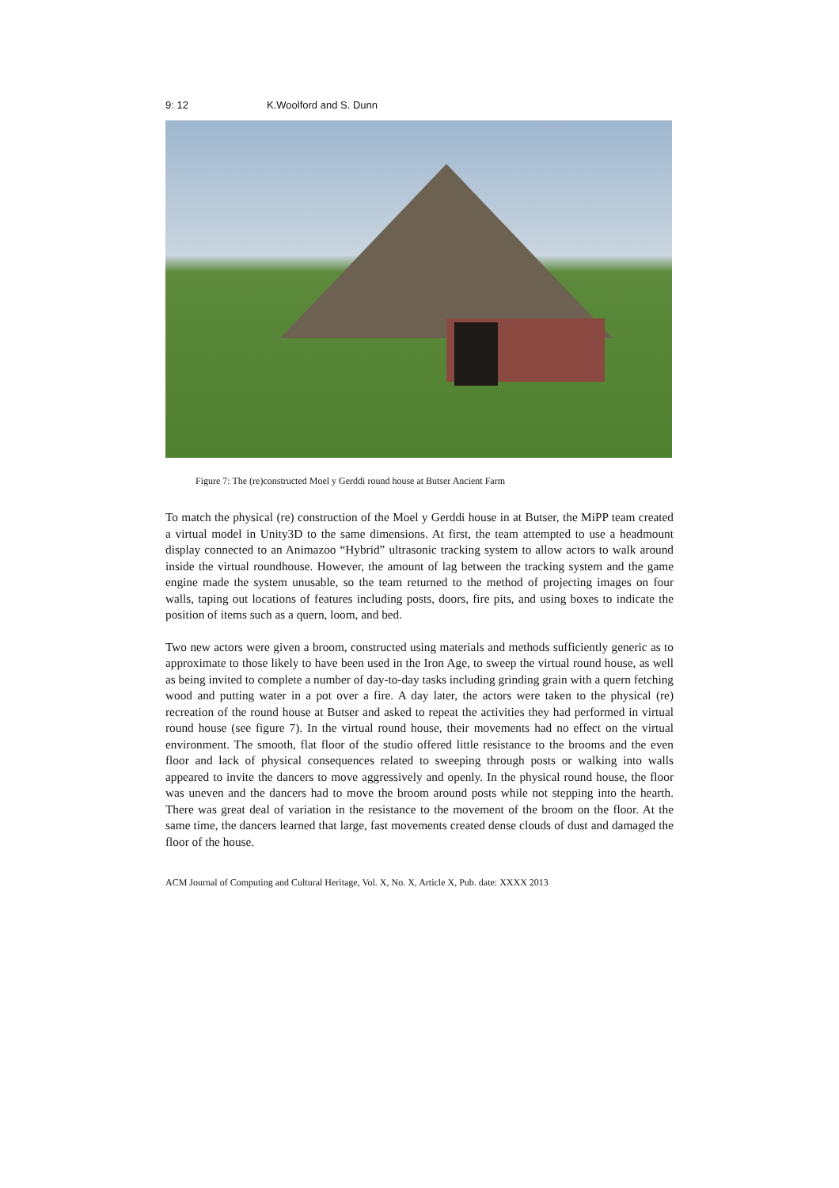9: 12 K.Woolford and S. Dunn
Figure 7: The (re)constructed Moel y Gerddi round house at Butser Ancient Farm
To match the physical (re) construction of the Moel y Gerddi house in at Butser, the MiPP team created a virtual model in Unity3D to the same dimensions. At first, the team attempted to use a headmount display connected to an Animazoo “Hybrid” ultrasonic tracking system to allow actors to walk around inside the virtual roundhouse. However, the amount of lag between the tracking system and the game engine made the system unusable, so the team returned to the method of projecting images on four walls, taping out locations of features including posts, doors, fire pits, and using boxes to indicate the position of items such as a quern, loom, and bed.
Two new actors were given a broom, constructed using materials and methods sufficiently generic as to approximate to those likely to have been used in the Iron Age, to sweep the virtual round house, as well as being invited to complete a number of day-to-day tasks including grinding grain with a quern fetching wood and putting water in a pot over a fire. A day later, the actors were taken to the physical (re) recreation of the round house at Butser and asked to repeat the activities they had performed in virtual round house (see figure 7). In the virtual round house, their movements had no effect on the virtual environment. The smooth, flat floor of the studio offered little resistance to the brooms and the even floor and lack of physical consequences related to sweeping through posts or walking into walls appeared to invite the dancers to move aggressively and openly. In the physical round house, the floor was uneven and the dancers had to move the broom around posts while not stepping into the hearth. There was great deal of variation in the resistance to the movement of the broom on the floor. At the same time, the dancers learned that large, fast movements created dense clouds of dust and damaged the floor of the house.
ACM Journal of Computing and Cultural Heritage, Vol. X, No. X, Article X, Pub. date: XXXX 2013